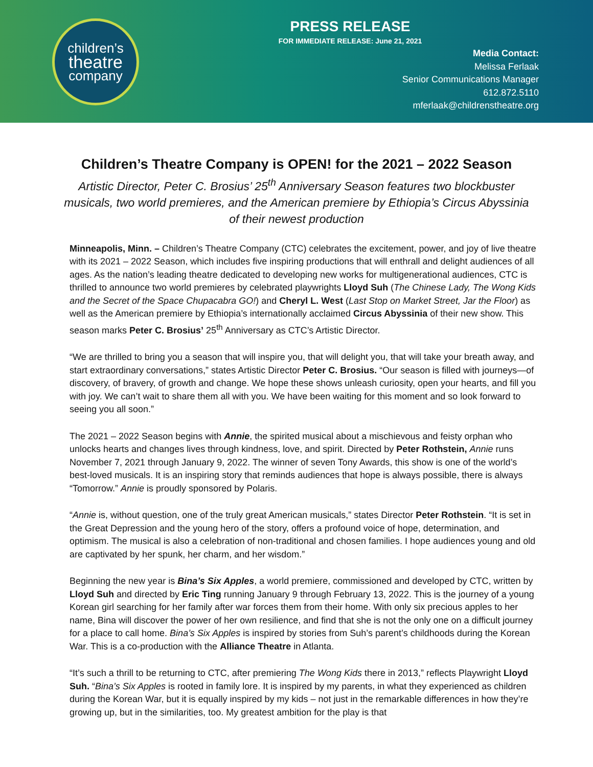children’s
theatre
company
PRESS RELEASE
FOR IMMEDIATE RELEASE: June 21, 2021
Media Contact:
Melissa Ferlaak
Senior Communications Manager
612.872.5110
mferlaak@childrenstheatre.org
Children’s Theatre Company is OPEN! for the 2021 – 2022 Season
Artistic Director, Peter C. Brosius’ 25<sup>th</sup> Anniversary Season features two blockbuster musicals, two world premieres, and the American premiere by Ethiopia’s Circus Abyssinia of their newest production
Minneapolis, Minn. – Children’s Theatre Company (CTC) celebrates the excitement, power, and joy of live theatre with its 2021 – 2022 Season, which includes five inspiring productions that will enthrall and delight audiences of all ages. As the nation’s leading theatre dedicated to developing new works for multigenerational audiences, CTC is thrilled to announce two world premieres by celebrated playwrights Lloyd Suh (The Chinese Lady, The Wong Kids and the Secret of the Space Chupacabra GO!) and Cheryl L. West (Last Stop on Market Street, Jar the Floor) as well as the American premiere by Ethiopia’s internationally acclaimed Circus Abyssinia of their new show. This season marks Peter C. Brosius’ 25<sup>th</sup> Anniversary as CTC’s Artistic Director.
“We are thrilled to bring you a season that will inspire you, that will delight you, that will take your breath away, and start extraordinary conversations,” states Artistic Director Peter C. Brosius. “Our season is filled with journeys—of discovery, of bravery, of growth and change. We hope these shows unleash curiosity, open your hearts, and fill you with joy. We can’t wait to share them all with you. We have been waiting for this moment and so look forward to seeing you all soon.”
The 2021 – 2022 Season begins with Annie, the spirited musical about a mischievous and feisty orphan who unlocks hearts and changes lives through kindness, love, and spirit. Directed by Peter Rothstein, Annie runs November 7, 2021 through January 9, 2022. The winner of seven Tony Awards, this show is one of the world’s best-loved musicals. It is an inspiring story that reminds audiences that hope is always possible, there is always “Tomorrow.” Annie is proudly sponsored by Polaris.
“Annie is, without question, one of the truly great American musicals,” states Director Peter Rothstein. “It is set in the Great Depression and the young hero of the story, offers a profound voice of hope, determination, and optimism. The musical is also a celebration of non-traditional and chosen families. I hope audiences young and old are captivated by her spunk, her charm, and her wisdom.”
Beginning the new year is Bina’s Six Apples, a world premiere, commissioned and developed by CTC, written by Lloyd Suh and directed by Eric Ting running January 9 through February 13, 2022. This is the journey of a young Korean girl searching for her family after war forces them from their home. With only six precious apples to her name, Bina will discover the power of her own resilience, and find that she is not the only one on a difficult journey for a place to call home. Bina’s Six Apples is inspired by stories from Suh’s parent’s childhoods during the Korean War. This is a co-production with the Alliance Theatre in Atlanta.
“It’s such a thrill to be returning to CTC, after premiering The Wong Kids there in 2013,” reflects Playwright Lloyd Suh. “Bina’s Six Apples is rooted in family lore. It is inspired by my parents, in what they experienced as children during the Korean War, but it is equally inspired by my kids – not just in the remarkable differences in how they’re growing up, but in the similarities, too. My greatest ambition for the play is that